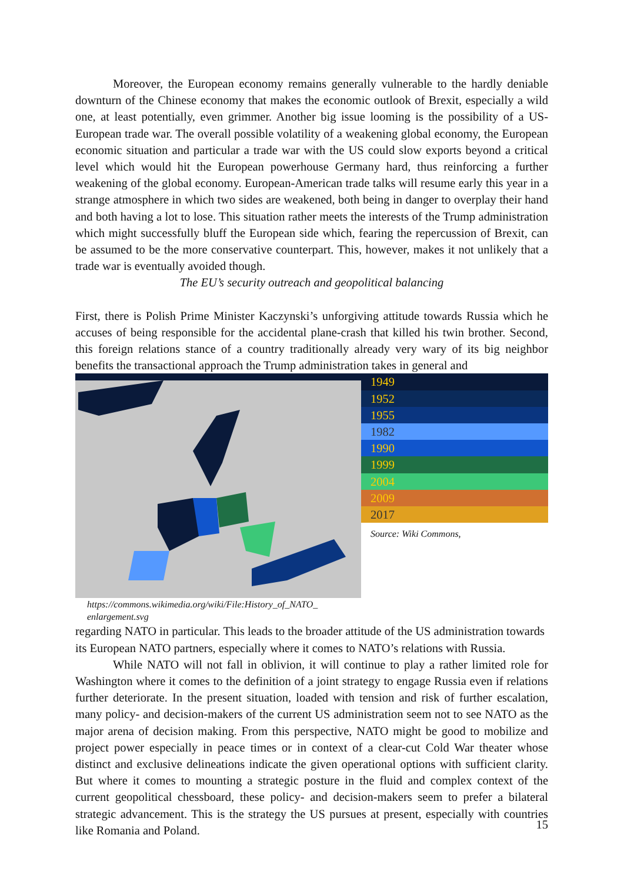Moreover, the European economy remains generally vulnerable to the hardly deniable downturn of the Chinese economy that makes the economic outlook of Brexit, especially a wild one, at least potentially, even grimmer. Another big issue looming is the possibility of a US-European trade war. The overall possible volatility of a weakening global economy, the European economic situation and particular a trade war with the US could slow exports beyond a critical level which would hit the European powerhouse Germany hard, thus reinforcing a further weakening of the global economy. European-American trade talks will resume early this year in a strange atmosphere in which two sides are weakened, both being in danger to overplay their hand and both having a lot to lose. This situation rather meets the interests of the Trump administration which might successfully bluff the European side which, fearing the repercussion of Brexit, can be assumed to be the more conservative counterpart. This, however, makes it not unlikely that a trade war is eventually avoided though.
The EU’s security outreach and geopolitical balancing
First, there is Polish Prime Minister Kaczynski’s unforgiving attitude towards Russia which he accuses of being responsible for the accidental plane-crash that killed his twin brother. Second, this foreign relations stance of a country traditionally already very wary of its big neighbor benefits the transactional approach the Trump administration takes in general and
1949
1952
1955
1982
1990
1999
2004
2009
2017
Source: Wiki Commons,
https://commons.wikimedia.org/wiki/File:History_of_NATO_
enlargement.svg regarding NATO in particular. This leads to the broader attitude of the US administration towards its European NATO partners, especially where it comes to NATO’s relations with Russia.
While NATO will not fall in oblivion, it will continue to play a rather limited role for Washington where it comes to the definition of a joint strategy to engage Russia even if relations further deteriorate. In the present situation, loaded with tension and risk of further escalation, many policy- and decision-makers of the current US administration seem not to see NATO as the major arena of decision making. From this perspective, NATO might be good to mobilize and project power especially in peace times or in context of a clear-cut Cold War theater whose distinct and exclusive delineations indicate the given operational options with sufficient clarity. But where it comes to mounting a strategic posture in the fluid and complex context of the current geopolitical chessboard, these policy- and decision-makers seem to prefer a bilateral strategic advancement. This is the strategy the US pursues at present, especially with countries like Romania and Poland.
15